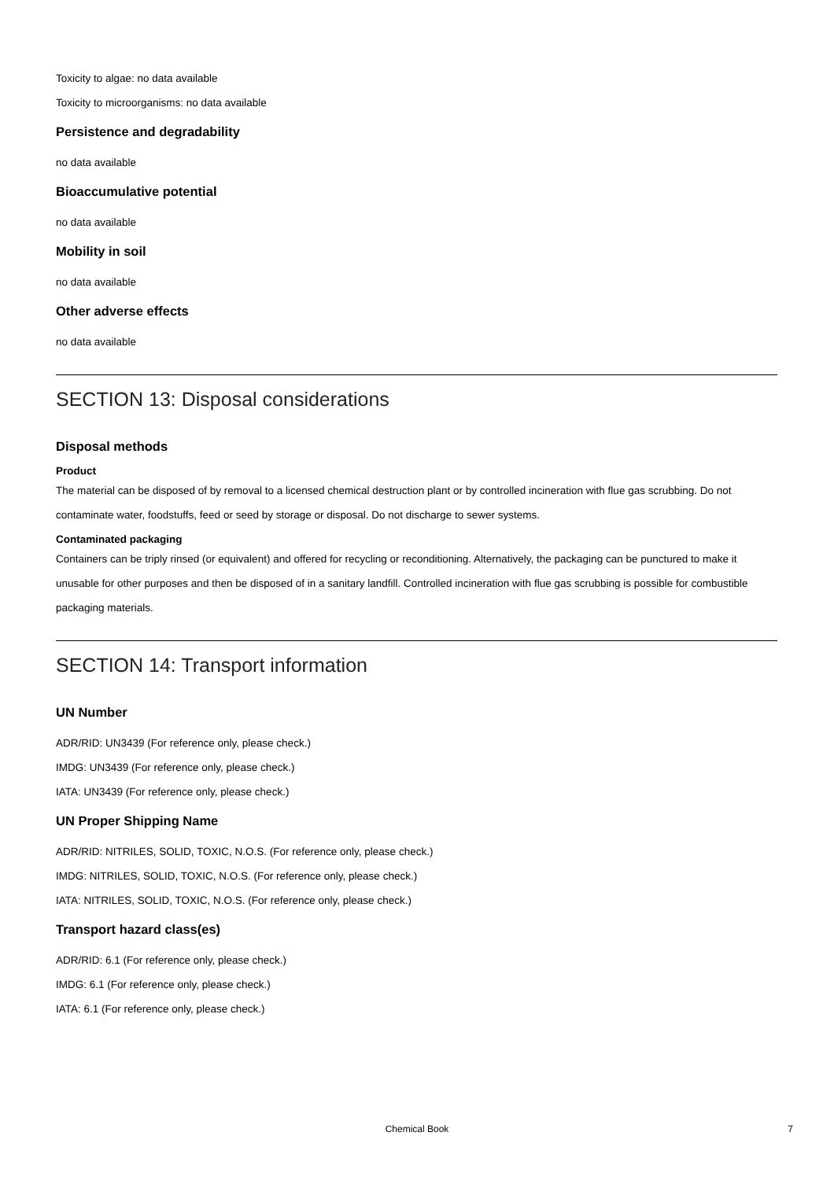Toxicity to algae: no data available
Toxicity to microorganisms: no data available
Persistence and degradability
no data available
Bioaccumulative potential
no data available
Mobility in soil
no data available
Other adverse effects
no data available
SECTION 13: Disposal considerations
Disposal methods
Product
The material can be disposed of by removal to a licensed chemical destruction plant or by controlled incineration with flue gas scrubbing. Do not contaminate water, foodstuffs, feed or seed by storage or disposal. Do not discharge to sewer systems.
Contaminated packaging
Containers can be triply rinsed (or equivalent) and offered for recycling or reconditioning. Alternatively, the packaging can be punctured to make it unusable for other purposes and then be disposed of in a sanitary landfill. Controlled incineration with flue gas scrubbing is possible for combustible packaging materials.
SECTION 14: Transport information
UN Number
ADR/RID: UN3439 (For reference only, please check.)
IMDG: UN3439 (For reference only, please check.)
IATA: UN3439 (For reference only, please check.)
UN Proper Shipping Name
ADR/RID: NITRILES, SOLID, TOXIC, N.O.S. (For reference only, please check.)
IMDG: NITRILES, SOLID, TOXIC, N.O.S. (For reference only, please check.)
IATA: NITRILES, SOLID, TOXIC, N.O.S. (For reference only, please check.)
Transport hazard class(es)
ADR/RID: 6.1 (For reference only, please check.)
IMDG: 6.1 (For reference only, please check.)
IATA: 6.1 (For reference only, please check.)
Chemical Book
7